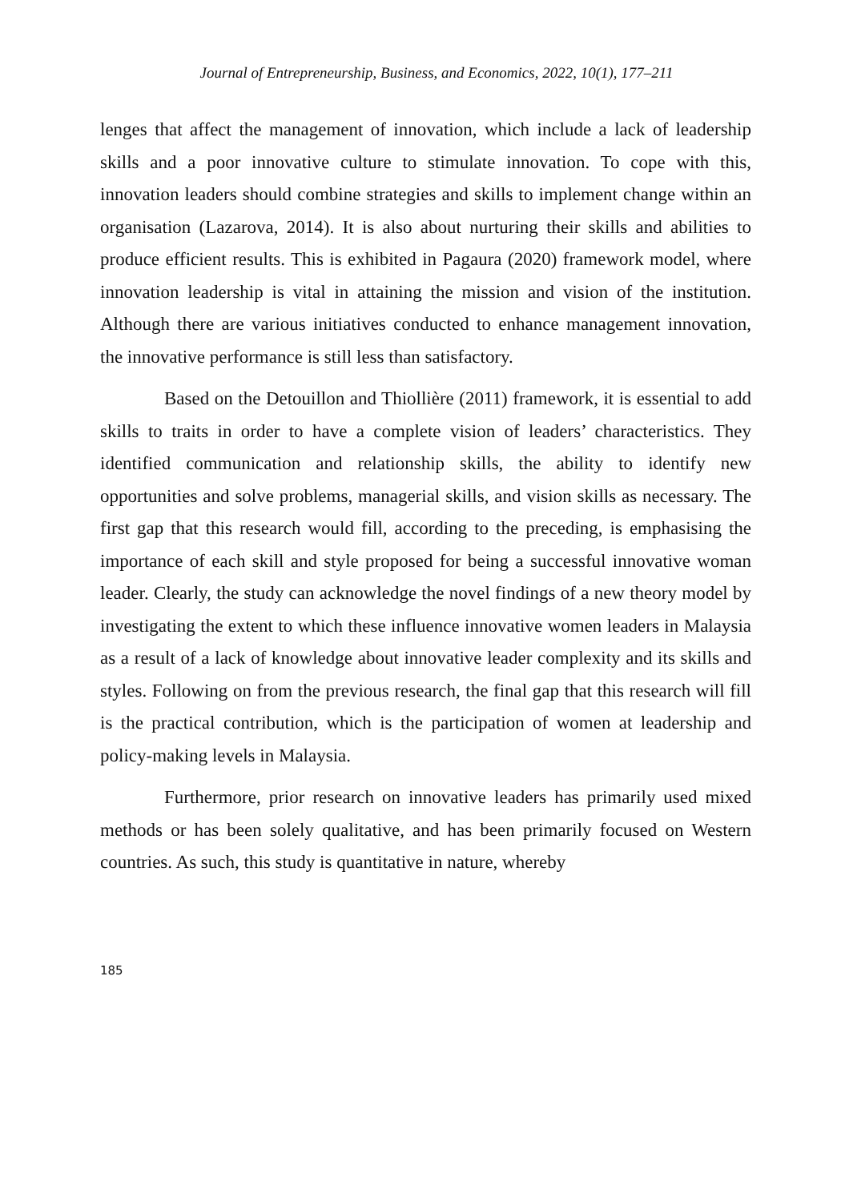Journal of Entrepreneurship, Business, and Economics, 2022, 10(1), 177–211
lenges that affect the management of innovation, which include a lack of leadership skills and a poor innovative culture to stimulate innovation. To cope with this, innovation leaders should combine strategies and skills to implement change within an organisation (Lazarova, 2014). It is also about nurturing their skills and abilities to produce efficient results. This is exhibited in Pagaura (2020) framework model, where innovation leadership is vital in attaining the mission and vision of the institution. Although there are various initiatives conducted to enhance management innovation, the innovative performance is still less than satisfactory.
Based on the Detouillon and Thiollière (2011) framework, it is essential to add skills to traits in order to have a complete vision of leaders’ characteristics. They identified communication and relationship skills, the ability to identify new opportunities and solve problems, managerial skills, and vision skills as necessary. The first gap that this research would fill, according to the preceding, is emphasising the importance of each skill and style proposed for being a successful innovative woman leader. Clearly, the study can acknowledge the novel findings of a new theory model by investigating the extent to which these influence innovative women leaders in Malaysia as a result of a lack of knowledge about innovative leader complexity and its skills and styles. Following on from the previous research, the final gap that this research will fill is the practical contribution, which is the participation of women at leadership and policy-making levels in Malaysia.
Furthermore, prior research on innovative leaders has primarily used mixed methods or has been solely qualitative, and has been primarily focused on Western countries. As such, this study is quantitative in nature, whereby
185